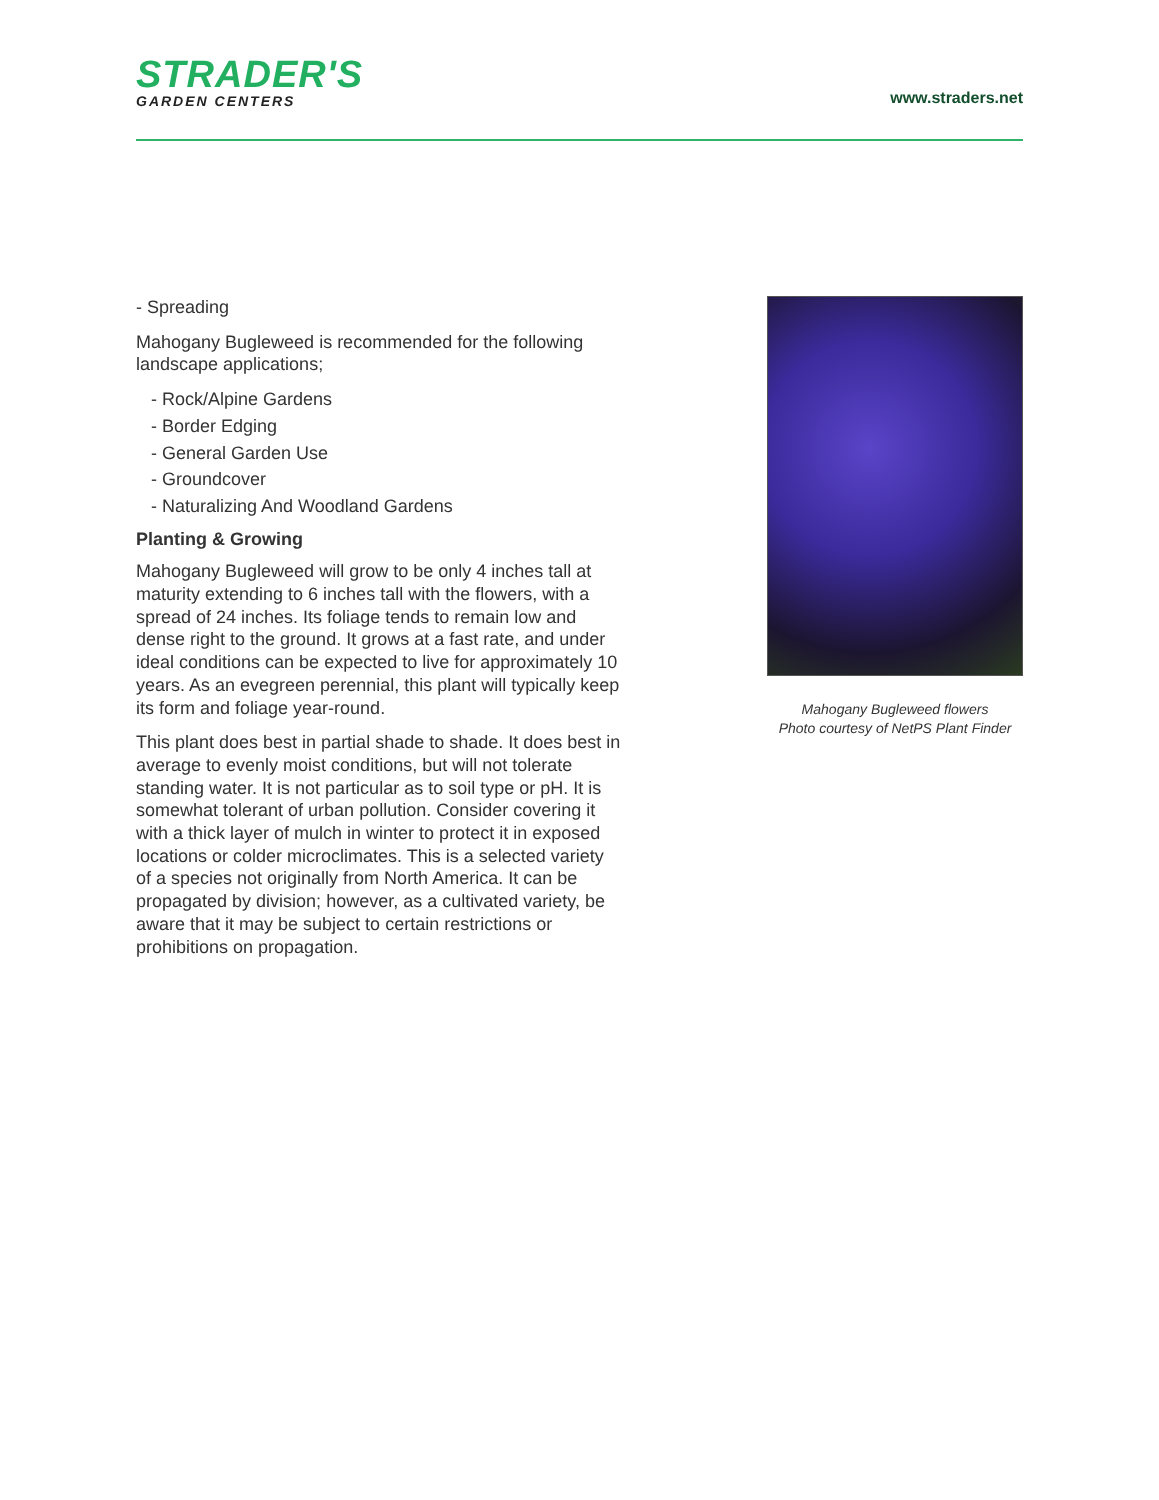STRADER'S
GARDEN CENTERS
www.straders.net
- Spreading
Mahogany Bugleweed is recommended for the following landscape applications;
- Rock/Alpine Gardens
- Border Edging
- General Garden Use
- Groundcover
- Naturalizing And Woodland Gardens
Planting & Growing
Mahogany Bugleweed will grow to be only 4 inches tall at maturity extending to 6 inches tall with the flowers, with a spread of 24 inches. Its foliage tends to remain low and dense right to the ground. It grows at a fast rate, and under ideal conditions can be expected to live for approximately 10 years. As an evegreen perennial, this plant will typically keep its form and foliage year-round.
This plant does best in partial shade to shade. It does best in average to evenly moist conditions, but will not tolerate standing water. It is not particular as to soil type or pH. It is somewhat tolerant of urban pollution. Consider covering it with a thick layer of mulch in winter to protect it in exposed locations or colder microclimates. This is a selected variety of a species not originally from North America. It can be propagated by division; however, as a cultivated variety, be aware that it may be subject to certain restrictions or prohibitions on propagation.
Mahogany Bugleweed flowers
Photo courtesy of NetPS Plant Finder